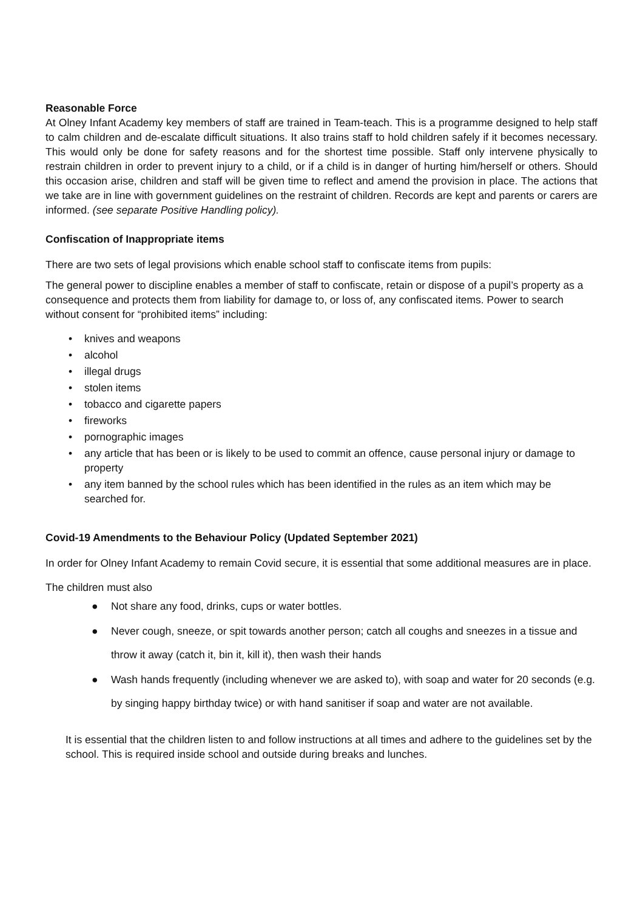Reasonable Force
At Olney Infant Academy key members of staff are trained in Team-teach. This is a programme designed to help staff to calm children and de-escalate difficult situations. It also trains staff to hold children safely if it becomes necessary. This would only be done for safety reasons and for the shortest time possible. Staff only intervene physically to restrain children in order to prevent injury to a child, or if a child is in danger of hurting him/herself or others. Should this occasion arise, children and staff will be given time to reflect and amend the provision in place. The actions that we take are in line with government guidelines on the restraint of children. Records are kept and parents or carers are informed. (see separate Positive Handling policy).
Confiscation of Inappropriate items
There are two sets of legal provisions which enable school staff to confiscate items from pupils:
The general power to discipline enables a member of staff to confiscate, retain or dispose of a pupil’s property as a consequence and protects them from liability for damage to, or loss of, any confiscated items. Power to search without consent for “prohibited items” including:
• knives and weapons
• alcohol
• illegal drugs
• stolen items
• tobacco and cigarette papers
• fireworks
• pornographic images
• any article that has been or is likely to be used to commit an offence, cause personal injury or damage to property
• any item banned by the school rules which has been identified in the rules as an item which may be searched for.
Covid-19 Amendments to the Behaviour Policy (Updated September 2021)
In order for Olney Infant Academy to remain Covid secure, it is essential that some additional measures are in place.
The children must also
● Not share any food, drinks, cups or water bottles.
● Never cough, sneeze, or spit towards another person; catch all coughs and sneezes in a tissue and throw it away (catch it, bin it, kill it), then wash their hands
● Wash hands frequently (including whenever we are asked to), with soap and water for 20 seconds (e.g. by singing happy birthday twice) or with hand sanitiser if soap and water are not available.
It is essential that the children listen to and follow instructions at all times and adhere to the guidelines set by the school. This is required inside school and outside during breaks and lunches.